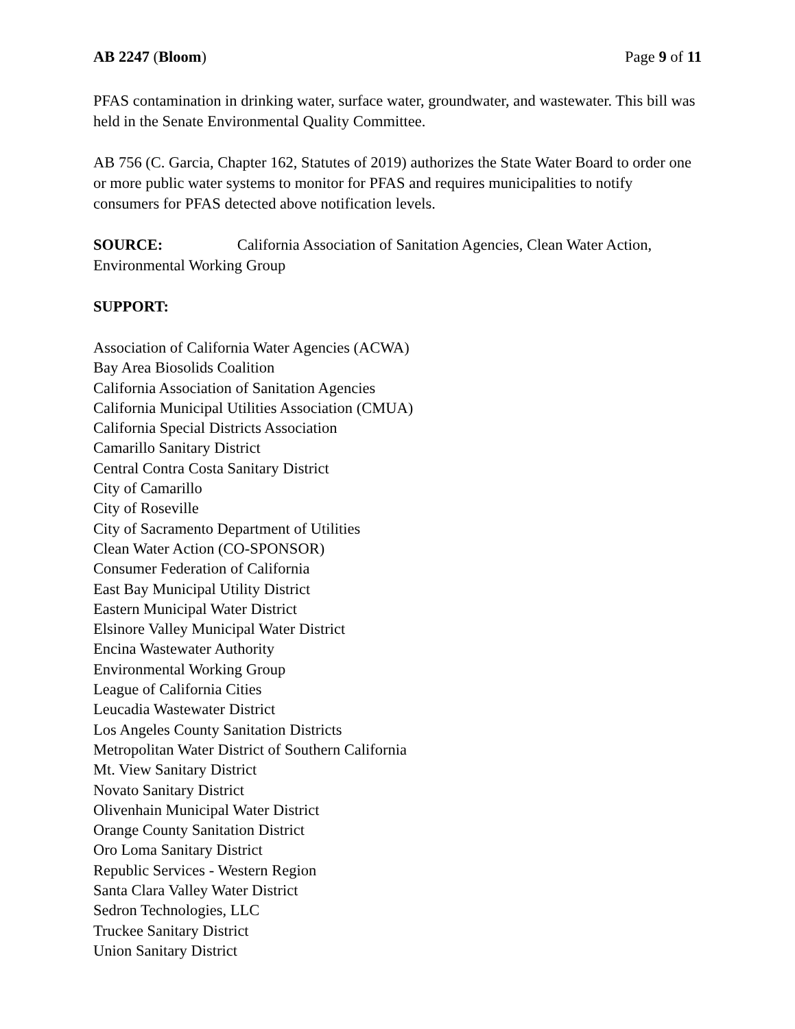AB 2247 (Bloom) Page 9 of 11
PFAS contamination in drinking water, surface water, groundwater, and wastewater. This bill was held in the Senate Environmental Quality Committee.
AB 756 (C. Garcia, Chapter 162, Statutes of 2019) authorizes the State Water Board to order one or more public water systems to monitor for PFAS and requires municipalities to notify consumers for PFAS detected above notification levels.
SOURCE: California Association of Sanitation Agencies, Clean Water Action, Environmental Working Group
SUPPORT:
Association of California Water Agencies (ACWA)
Bay Area Biosolids Coalition
California Association of Sanitation Agencies
California Municipal Utilities Association (CMUA)
California Special Districts Association
Camarillo Sanitary District
Central Contra Costa Sanitary District
City of Camarillo
City of Roseville
City of Sacramento Department of Utilities
Clean Water Action (CO-SPONSOR)
Consumer Federation of California
East Bay Municipal Utility District
Eastern Municipal Water District
Elsinore Valley Municipal Water District
Encina Wastewater Authority
Environmental Working Group
League of California Cities
Leucadia Wastewater District
Los Angeles County Sanitation Districts
Metropolitan Water District of Southern California
Mt. View Sanitary District
Novato Sanitary District
Olivenhain Municipal Water District
Orange County Sanitation District
Oro Loma Sanitary District
Republic Services - Western Region
Santa Clara Valley Water District
Sedron Technologies, LLC
Truckee Sanitary District
Union Sanitary District